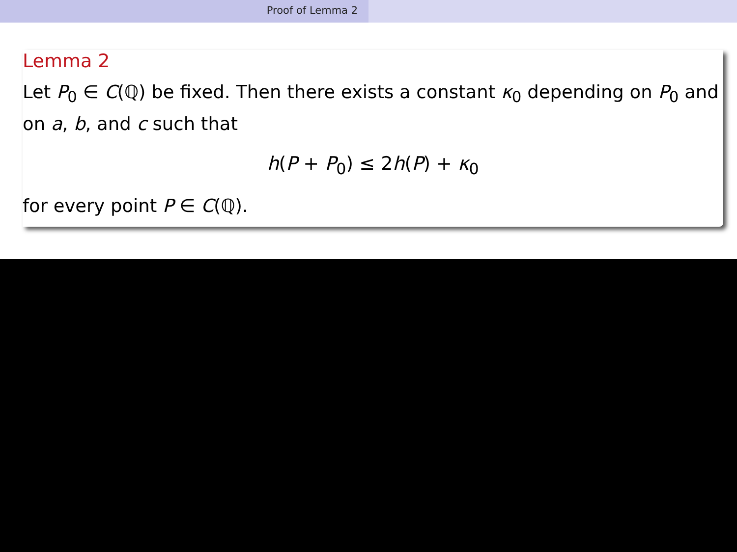Proof of Lemma 2
Lemma 2
Let P<sub>0</sub> ∈ C(ℚ) be fixed. Then there exists a constant κ<sub>0</sub> depending on P<sub>0</sub> and on a, b, and c such that
h(P + P<sub>0</sub>) ≤ 2h(P) + κ<sub>0</sub>
for every point P ∈ C(ℚ).